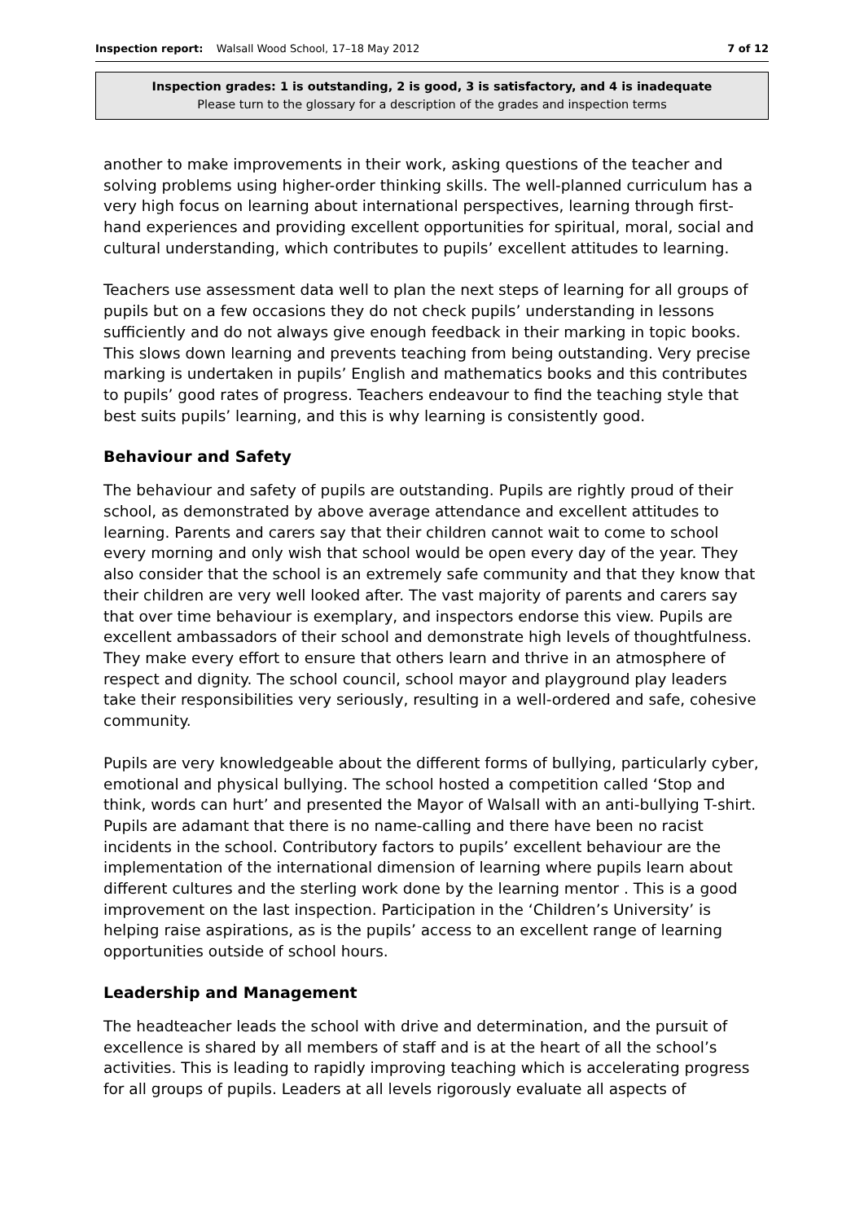Inspection report: Walsall Wood School, 17–18 May 2012 7 of 12
Inspection grades: 1 is outstanding, 2 is good, 3 is satisfactory, and 4 is inadequate
Please turn to the glossary for a description of the grades and inspection terms
another to make improvements in their work, asking questions of the teacher and solving problems using higher-order thinking skills. The well-planned curriculum has a very high focus on learning about international perspectives, learning through first-hand experiences and providing excellent opportunities for spiritual, moral, social and cultural understanding, which contributes to pupils’ excellent attitudes to learning.
Teachers use assessment data well to plan the next steps of learning for all groups of pupils but on a few occasions they do not check pupils’ understanding in lessons sufficiently and do not always give enough feedback in their marking in topic books. This slows down learning and prevents teaching from being outstanding. Very precise marking is undertaken in pupils’ English and mathematics books and this contributes to pupils’ good rates of progress. Teachers endeavour to find the teaching style that best suits pupils’ learning, and this is why learning is consistently good.
Behaviour and Safety
The behaviour and safety of pupils are outstanding. Pupils are rightly proud of their school, as demonstrated by above average attendance and excellent attitudes to learning. Parents and carers say that their children cannot wait to come to school every morning and only wish that school would be open every day of the year. They also consider that the school is an extremely safe community and that they know that their children are very well looked after. The vast majority of parents and carers say that over time behaviour is exemplary, and inspectors endorse this view. Pupils are excellent ambassadors of their school and demonstrate high levels of thoughtfulness. They make every effort to ensure that others learn and thrive in an atmosphere of respect and dignity. The school council, school mayor and playground play leaders take their responsibilities very seriously, resulting in a well-ordered and safe, cohesive community.
Pupils are very knowledgeable about the different forms of bullying, particularly cyber, emotional and physical bullying. The school hosted a competition called ‘Stop and think, words can hurt’ and presented the Mayor of Walsall with an anti-bullying T-shirt. Pupils are adamant that there is no name-calling and there have been no racist incidents in the school. Contributory factors to pupils’ excellent behaviour are the implementation of the international dimension of learning where pupils learn about different cultures and the sterling work done by the learning mentor . This is a good improvement on the last inspection. Participation in the ‘Children’s University’ is helping raise aspirations, as is the pupils’ access to an excellent range of learning opportunities outside of school hours.
Leadership and Management
The headteacher leads the school with drive and determination, and the pursuit of excellence is shared by all members of staff and is at the heart of all the school’s activities. This is leading to rapidly improving teaching which is accelerating progress for all groups of pupils. Leaders at all levels rigorously evaluate all aspects of